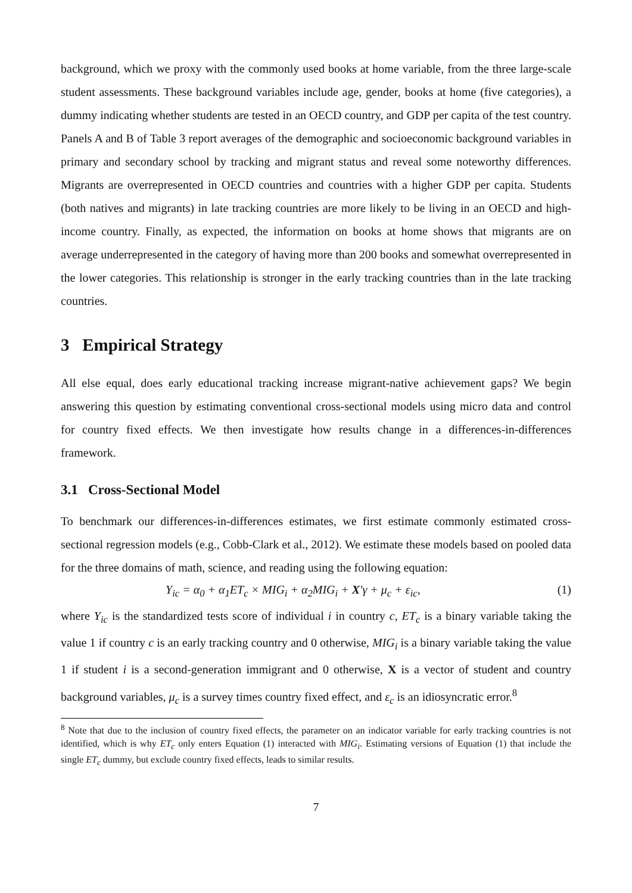background, which we proxy with the commonly used books at home variable, from the three large-scale student assessments. These background variables include age, gender, books at home (five categories), a dummy indicating whether students are tested in an OECD country, and GDP per capita of the test country. Panels A and B of Table 3 report averages of the demographic and socioeconomic background variables in primary and secondary school by tracking and migrant status and reveal some noteworthy differences. Migrants are overrepresented in OECD countries and countries with a higher GDP per capita. Students (both natives and migrants) in late tracking countries are more likely to be living in an OECD and high-income country. Finally, as expected, the information on books at home shows that migrants are on average underrepresented in the category of having more than 200 books and somewhat overrepresented in the lower categories. This relationship is stronger in the early tracking countries than in the late tracking countries.
3 Empirical Strategy
All else equal, does early educational tracking increase migrant-native achievement gaps? We begin answering this question by estimating conventional cross-sectional models using micro data and control for country fixed effects. We then investigate how results change in a differences-in-differences framework.
3.1 Cross-Sectional Model
To benchmark our differences-in-differences estimates, we first estimate commonly estimated cross-sectional regression models (e.g., Cobb-Clark et al., 2012). We estimate these models based on pooled data for the three domains of math, science, and reading using the following equation:
Y<sub>ic</sub> = α<sub>0</sub> + α<sub>1</sub>ET<sub>c</sub> × MIG<sub>i</sub> + α<sub>2</sub>MIG<sub>i</sub> + X′γ + μ<sub>c</sub> + ε<sub>ic</sub>, (1)
where Y<sub>ic</sub> is the standardized tests score of individual i in country c, ET<sub>c</sub> is a binary variable taking the value 1 if country c is an early tracking country and 0 otherwise, MIG<sub>i</sub> is a binary variable taking the value 1 if student i is a second-generation immigrant and 0 otherwise, X is a vector of student and country background variables, μ<sub>c</sub> is a survey times country fixed effect, and ε<sub>c</sub> is an idiosyncratic error.<sup>8</sup>
<sup>8</sup> Note that due to the inclusion of country fixed effects, the parameter on an indicator variable for early tracking countries is not identified, which is why ET<sub>c</sub> only enters Equation (1) interacted with MIG<sub>i</sub>. Estimating versions of Equation (1) that include the single ET<sub>c</sub> dummy, but exclude country fixed effects, leads to similar results.
7